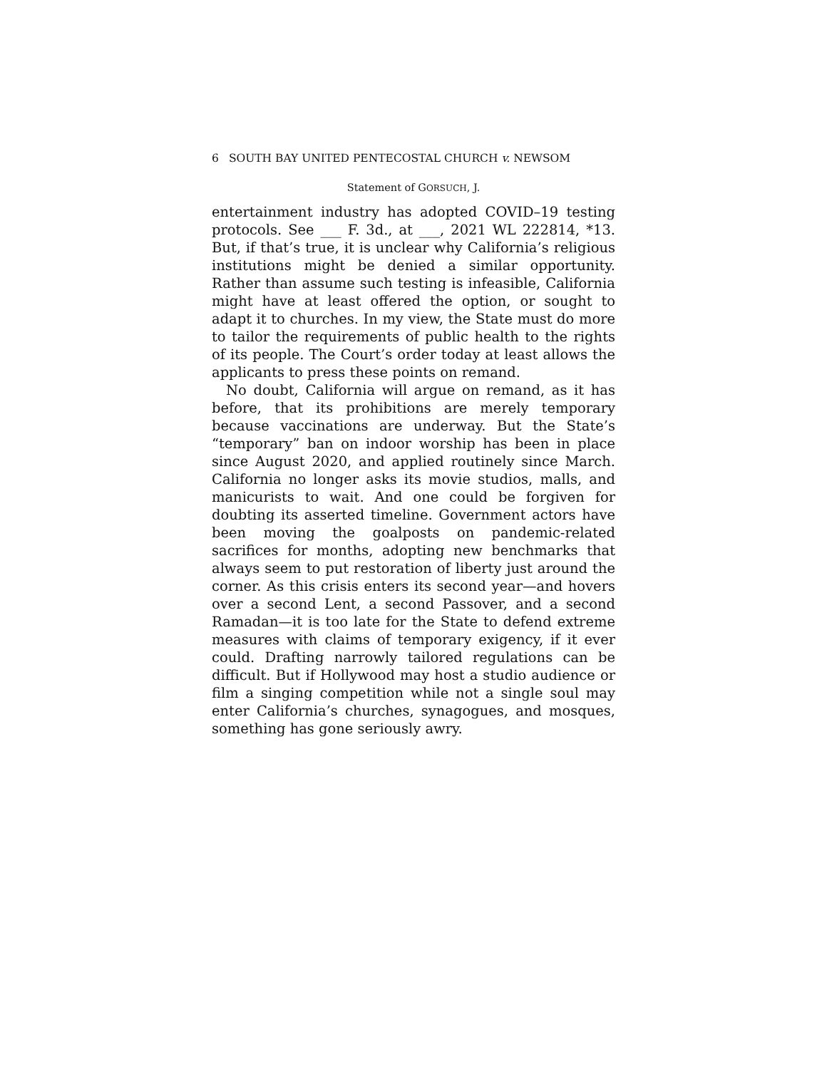6 SOUTH BAY UNITED PENTECOSTAL CHURCH v. NEWSOM
Statement of GORSUCH, J.
entertainment industry has adopted COVID–19 testing protocols. See ___ F. 3d., at ___, 2021 WL 222814, *13. But, if that’s true, it is unclear why California’s religious institutions might be denied a similar opportunity. Rather than assume such testing is infeasible, California might have at least offered the option, or sought to adapt it to churches. In my view, the State must do more to tailor the requirements of public health to the rights of its people. The Court’s order today at least allows the applicants to press these points on remand.
No doubt, California will argue on remand, as it has before, that its prohibitions are merely temporary because vaccinations are underway. But the State’s “temporary” ban on indoor worship has been in place since August 2020, and applied routinely since March. California no longer asks its movie studios, malls, and manicurists to wait. And one could be forgiven for doubting its asserted timeline. Government actors have been moving the goalposts on pandemic-related sacrifices for months, adopting new benchmarks that always seem to put restoration of liberty just around the corner. As this crisis enters its second year—and hovers over a second Lent, a second Passover, and a second Ramadan—it is too late for the State to defend extreme measures with claims of temporary exigency, if it ever could. Drafting narrowly tailored regulations can be difficult. But if Hollywood may host a studio audience or film a singing competition while not a single soul may enter California’s churches, synagogues, and mosques, something has gone seriously awry.